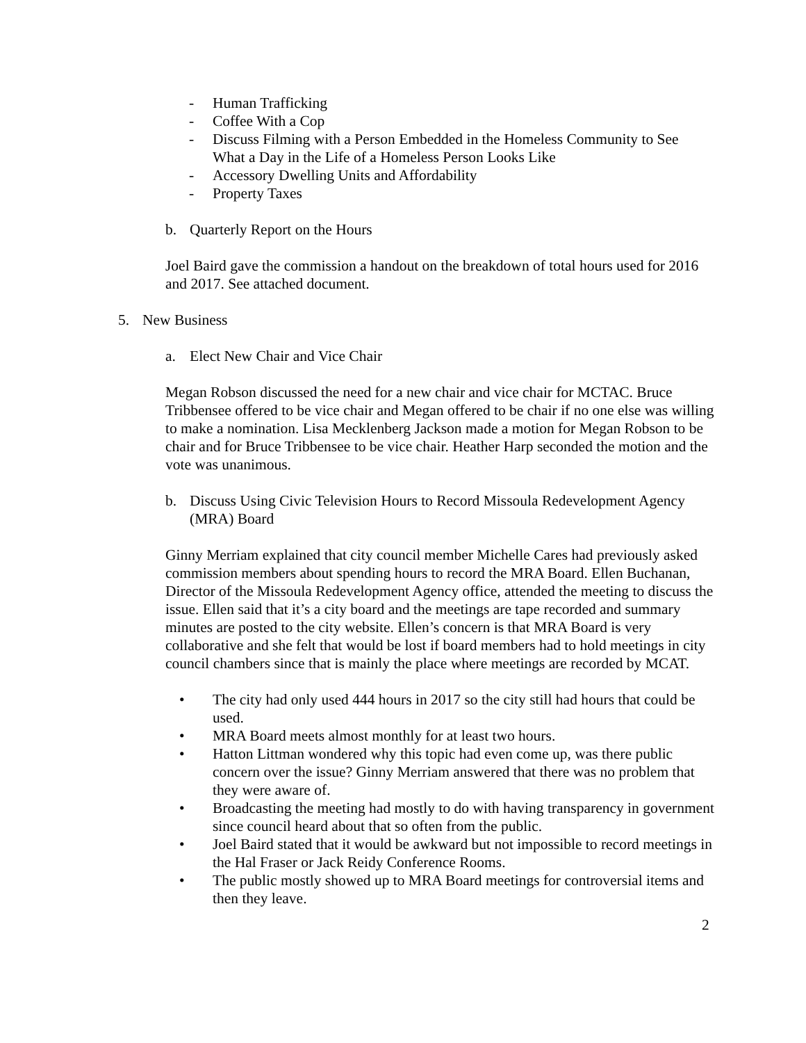- Human Trafficking
- Coffee With a Cop
- Discuss Filming with a Person Embedded in the Homeless Community to See What a Day in the Life of a Homeless Person Looks Like
- Accessory Dwelling Units and Affordability
- Property Taxes
b. Quarterly Report on the Hours
Joel Baird gave the commission a handout on the breakdown of total hours used for 2016 and 2017. See attached document.
5. New Business
a. Elect New Chair and Vice Chair
Megan Robson discussed the need for a new chair and vice chair for MCTAC. Bruce Tribbensee offered to be vice chair and Megan offered to be chair if no one else was willing to make a nomination. Lisa Mecklenberg Jackson made a motion for Megan Robson to be chair and for Bruce Tribbensee to be vice chair. Heather Harp seconded the motion and the vote was unanimous.
b. Discuss Using Civic Television Hours to Record Missoula Redevelopment Agency (MRA) Board
Ginny Merriam explained that city council member Michelle Cares had previously asked commission members about spending hours to record the MRA Board. Ellen Buchanan, Director of the Missoula Redevelopment Agency office, attended the meeting to discuss the issue. Ellen said that it’s a city board and the meetings are tape recorded and summary minutes are posted to the city website. Ellen’s concern is that MRA Board is very collaborative and she felt that would be lost if board members had to hold meetings in city council chambers since that is mainly the place where meetings are recorded by MCAT.
• The city had only used 444 hours in 2017 so the city still had hours that could be used.
• MRA Board meets almost monthly for at least two hours.
• Hatton Littman wondered why this topic had even come up, was there public concern over the issue? Ginny Merriam answered that there was no problem that they were aware of.
• Broadcasting the meeting had mostly to do with having transparency in government since council heard about that so often from the public.
• Joel Baird stated that it would be awkward but not impossible to record meetings in the Hal Fraser or Jack Reidy Conference Rooms.
• The public mostly showed up to MRA Board meetings for controversial items and then they leave.
2